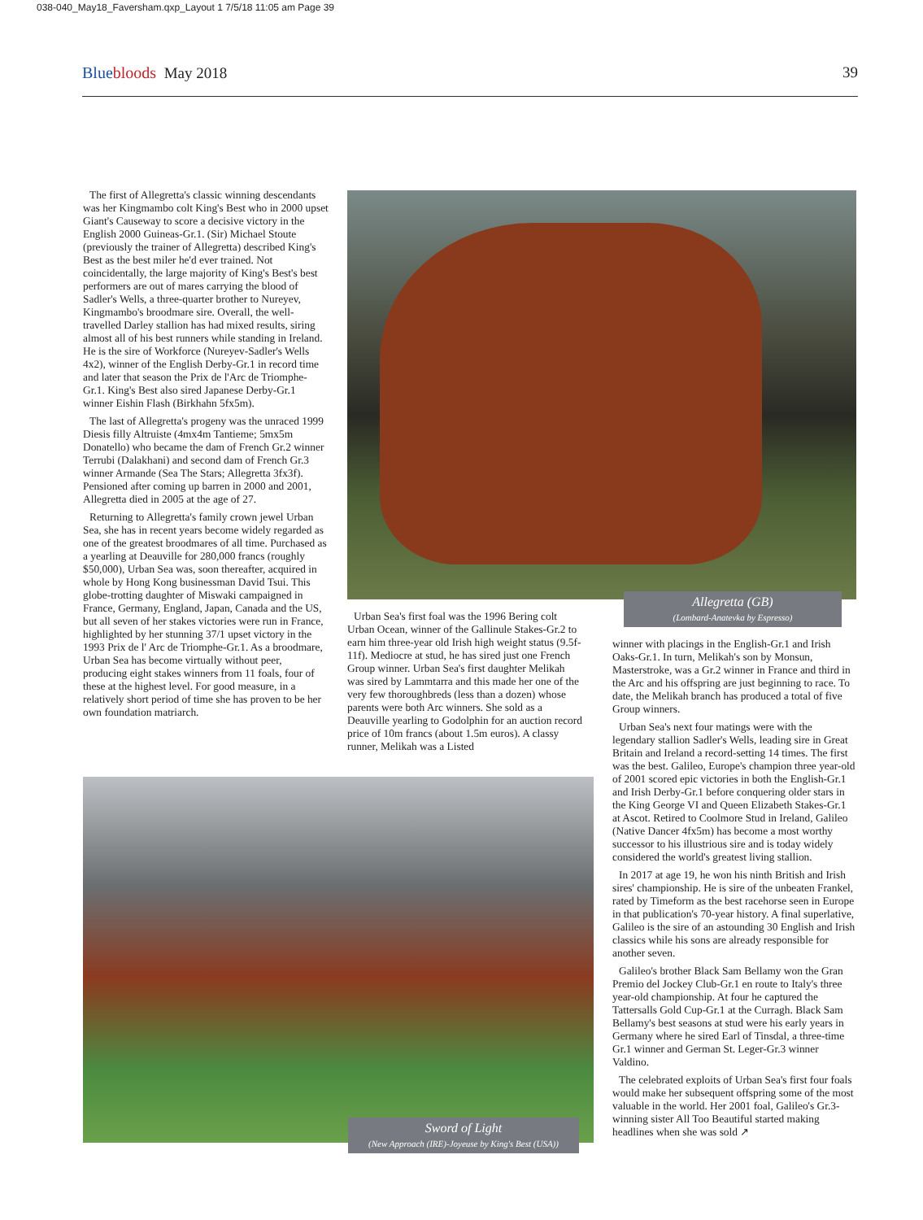038-040_May18_Faversham.qxp_Layout 1 7/5/18 11:05 am Page 39
Bluebloods May 2018 39
The first of Allegretta's classic winning descendants was her Kingmambo colt King's Best who in 2000 upset Giant's Causeway to score a decisive victory in the English 2000 Guineas-Gr.1. (Sir) Michael Stoute (previously the trainer of Allegretta) described King's Best as the best miler he'd ever trained. Not coincidentally, the large majority of King's Best's best performers are out of mares carrying the blood of Sadler's Wells, a three-quarter brother to Nureyev, Kingmambo's broodmare sire. Overall, the well-travelled Darley stallion has had mixed results, siring almost all of his best runners while standing in Ireland. He is the sire of Workforce (Nureyev-Sadler's Wells 4x2), winner of the English Derby-Gr.1 in record time and later that season the Prix de l'Arc de Triomphe-Gr.1. King's Best also sired Japanese Derby-Gr.1 winner Eishin Flash (Birkhahn 5fx5m).
The last of Allegretta's progeny was the unraced 1999 Diesis filly Altruiste (4mx4m Tantieme; 5mx5m Donatello) who became the dam of French Gr.2 winner Terrubi (Dalakhani) and second dam of French Gr.3 winner Armande (Sea The Stars; Allegretta 3fx3f). Pensioned after coming up barren in 2000 and 2001, Allegretta died in 2005 at the age of 27.
Returning to Allegretta's family crown jewel Urban Sea, she has in recent years become widely regarded as one of the greatest broodmares of all time. Purchased as a yearling at Deauville for 280,000 francs (roughly $50,000), Urban Sea was, soon thereafter, acquired in whole by Hong Kong businessman David Tsui. This globe-trotting daughter of Miswaki campaigned in France, Germany, England, Japan, Canada and the US, but all seven of her stakes victories were run in France, highlighted by her stunning 37/1 upset victory in the 1993 Prix de l' Arc de Triomphe-Gr.1. As a broodmare, Urban Sea has become virtually without peer, producing eight stakes winners from 11 foals, four of these at the highest level. For good measure, in a relatively short period of time she has proven to be her own foundation matriarch.
Allegretta (GB)
(Lombard-Anatevka by Espresso)
Urban Sea's first foal was the 1996 Bering colt Urban Ocean, winner of the Gallinule Stakes-Gr.2 to earn him three-year old Irish high weight status (9.5f-11f). Mediocre at stud, he has sired just one French Group winner. Urban Sea's first daughter Melikah was sired by Lammtarra and this made her one of the very few thoroughbreds (less than a dozen) whose parents were both Arc winners. She sold as a Deauville yearling to Godolphin for an auction record price of 10m francs (about 1.5m euros). A classy runner, Melikah was a Listed
winner with placings in the English-Gr.1 and Irish Oaks-Gr.1. In turn, Melikah's son by Monsun, Masterstroke, was a Gr.2 winner in France and third in the Arc and his offspring are just beginning to race. To date, the Melikah branch has produced a total of five Group winners.
Urban Sea's next four matings were with the legendary stallion Sadler's Wells, leading sire in Great Britain and Ireland a record-setting 14 times. The first was the best. Galileo, Europe's champion three year-old of 2001 scored epic victories in both the English-Gr.1 and Irish Derby-Gr.1 before conquering older stars in the King George VI and Queen Elizabeth Stakes-Gr.1 at Ascot. Retired to Coolmore Stud in Ireland, Galileo (Native Dancer 4fx5m) has become a most worthy successor to his illustrious sire and is today widely considered the world's greatest living stallion.
In 2017 at age 19, he won his ninth British and Irish sires' championship. He is sire of the unbeaten Frankel, rated by Timeform as the best racehorse seen in Europe in that publication's 70-year history. A final superlative, Galileo is the sire of an astounding 30 English and Irish classics while his sons are already responsible for another seven.
Galileo's brother Black Sam Bellamy won the Gran Premio del Jockey Club-Gr.1 en route to Italy's three year-old championship. At four he captured the Tattersalls Gold Cup-Gr.1 at the Curragh. Black Sam Bellamy's best seasons at stud were his early years in Germany where he sired Earl of Tinsdal, a three-time Gr.1 winner and German St. Leger-Gr.3 winner Valdino.
The celebrated exploits of Urban Sea's first four foals would make her subsequent offspring some of the most valuable in the world. Her 2001 foal, Galileo's Gr.3-winning sister All Too Beautiful started making headlines when she was sold ↗
Sword of Light
(New Approach (IRE)-Joyeuse by King's Best (USA))